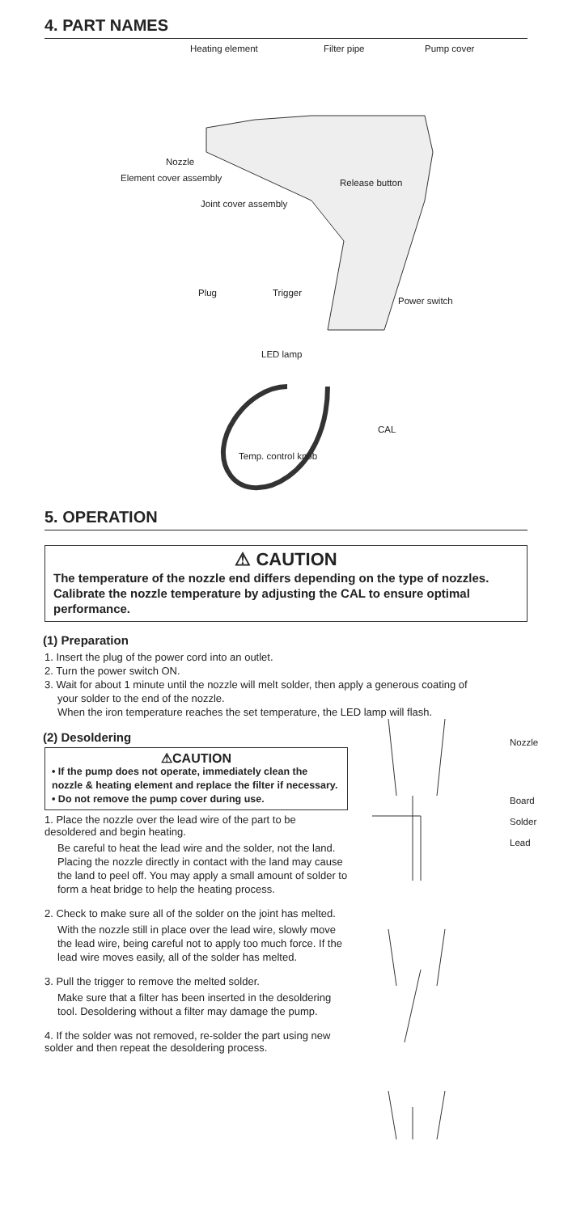4. PART NAMES
Heating element Filter pipe Pump cover
Nozzle
Element cover assembly
Joint cover assembly
Release button
Plug Trigger
Power switch
LED lamp
CAL
Temp. control knob
5. OPERATION
⚠ CAUTION
The temperature of the nozzle end differs depending on the type of nozzles.
Calibrate the nozzle temperature by adjusting the CAL to ensure optimal performance.
(1) Preparation
1. Insert the plug of the power cord into an outlet.
2. Turn the power switch ON.
3. Wait for about 1 minute until the nozzle will melt solder, then apply a generous coating of
your solder to the end of the nozzle.
When the iron temperature reaches the set temperature, the LED lamp will flash.
(2) Desoldering
⚠CAUTION
• If the pump does not operate, immediately clean the nozzle & heating element and replace the filter if necessary.
• Do not remove the pump cover during use.
1. Place the nozzle over the lead wire of the part to be desoldered and begin heating.
Be careful to heat the lead wire and the solder, not the land. Placing the nozzle directly in contact with the land may cause the land to peel off. You may apply a small amount of solder to form a heat bridge to help the heating process.
2. Check to make sure all of the solder on the joint has melted.
With the nozzle still in place over the lead wire, slowly move the lead wire, being careful not to apply too much force. If the lead wire moves easily, all of the solder has melted.
3. Pull the trigger to remove the melted solder.
Make sure that a filter has been inserted in the desoldering tool. Desoldering without a filter may damage the pump.
4. If the solder was not removed, re-solder the part using new solder and then repeat the desoldering process.
Nozzle
Board
Solder
Lead